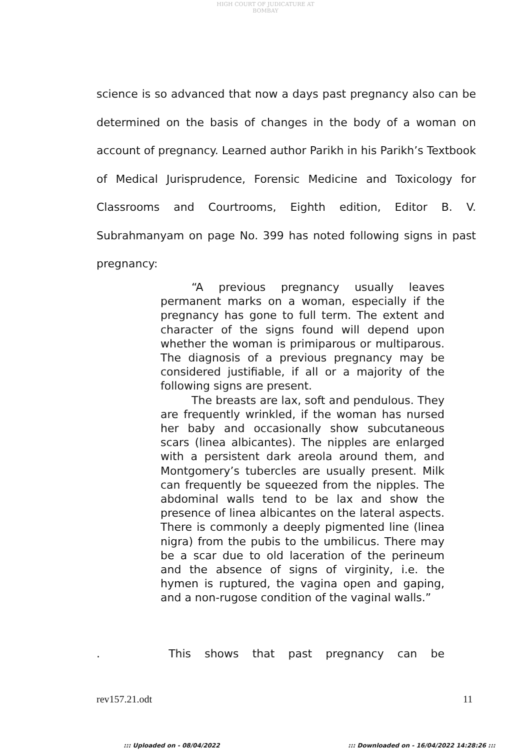HIGH COURT OF JUDICATURE AT BOMBAY
science is so advanced that now a days past pregnancy also can be determined on the basis of changes in the body of a woman on account of pregnancy. Learned author Parikh in his Parikh’s Textbook of Medical Jurisprudence, Forensic Medicine and Toxicology for Classrooms and Courtrooms, Eighth edition, Editor B. V. Subrahmanyam on page No. 399 has noted following signs in past pregnancy:
“A previous pregnancy usually leaves permanent marks on a woman, especially if the pregnancy has gone to full term. The extent and character of the signs found will depend upon whether the woman is primiparous or multiparous. The diagnosis of a previous pregnancy may be considered justifiable, if all or a majority of the following signs are present.
The breasts are lax, soft and pendulous. They are frequently wrinkled, if the woman has nursed her baby and occasionally show subcutaneous scars (linea albicantes). The nipples are enlarged with a persistent dark areola around them, and Montgomery’s tubercles are usually present. Milk can frequently be squeezed from the nipples. The abdominal walls tend to be lax and show the presence of linea albicantes on the lateral aspects. There is commonly a deeply pigmented line (linea nigra) from the pubis to the umbilicus. There may be a scar due to old laceration of the perineum and the absence of signs of virginity, i.e. the hymen is ruptured, the vagina open and gaping, and a non-rugose condition of the vaginal walls.”
. This shows that past pregnancy can be
rev157.21.odt 11
::: Uploaded on - 08/04/2022
::: Downloaded on - 16/04/2022 14:28:26 :::